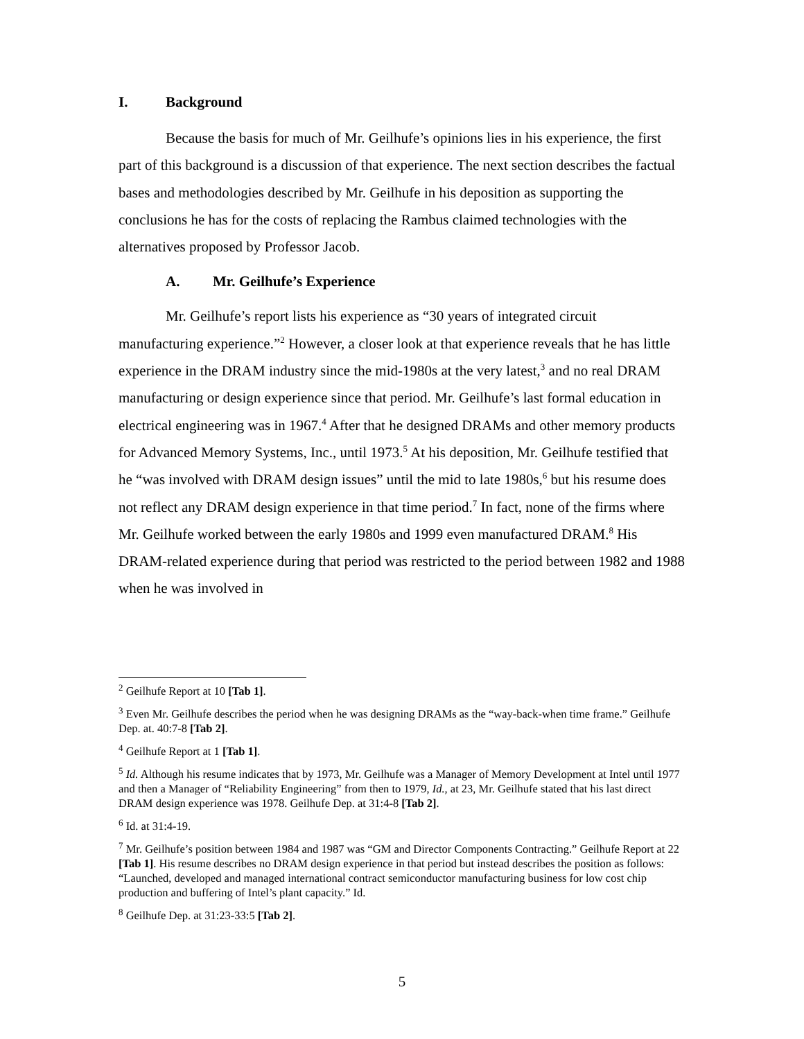I. Background
Because the basis for much of Mr. Geilhufe’s opinions lies in his experience, the first part of this background is a discussion of that experience. The next section describes the factual bases and methodologies described by Mr. Geilhufe in his deposition as supporting the conclusions he has for the costs of replacing the Rambus claimed technologies with the alternatives proposed by Professor Jacob.
A. Mr. Geilhufe’s Experience
Mr. Geilhufe’s report lists his experience as “30 years of integrated circuit manufacturing experience.”<sup>2</sup> However, a closer look at that experience reveals that he has little experience in the DRAM industry since the mid-1980s at the very latest,<sup>3</sup> and no real DRAM manufacturing or design experience since that period. Mr. Geilhufe’s last formal education in electrical engineering was in 1967.<sup>4</sup> After that he designed DRAMs and other memory products for Advanced Memory Systems, Inc., until 1973.<sup>5</sup> At his deposition, Mr. Geilhufe testified that he “was involved with DRAM design issues” until the mid to late 1980s,<sup>6</sup> but his resume does not reflect any DRAM design experience in that time period.<sup>7</sup> In fact, none of the firms where Mr. Geilhufe worked between the early 1980s and 1999 even manufactured DRAM.<sup>8</sup> His DRAM-related experience during that period was restricted to the period between 1982 and 1988 when he was involved in
<sup>2</sup> Geilhufe Report at 10 [Tab 1].
<sup>3</sup> Even Mr. Geilhufe describes the period when he was designing DRAMs as the “way-back-when time frame.” Geilhufe Dep. at. 40:7-8 [Tab 2].
<sup>4</sup> Geilhufe Report at 1 [Tab 1].
<sup>5</sup> Id. Although his resume indicates that by 1973, Mr. Geilhufe was a Manager of Memory Development at Intel until 1977 and then a Manager of “Reliability Engineering” from then to 1979, Id., at 23, Mr. Geilhufe stated that his last direct DRAM design experience was 1978. Geilhufe Dep. at 31:4-8 [Tab 2].
<sup>6</sup> Id. at 31:4-19.
<sup>7</sup> Mr. Geilhufe’s position between 1984 and 1987 was “GM and Director Components Contracting.” Geilhufe Report at 22 [Tab 1]. His resume describes no DRAM design experience in that period but instead describes the position as follows: “Launched, developed and managed international contract semiconductor manufacturing business for low cost chip production and buffering of Intel’s plant capacity.” Id.
<sup>8</sup> Geilhufe Dep. at 31:23-33:5 [Tab 2].
5